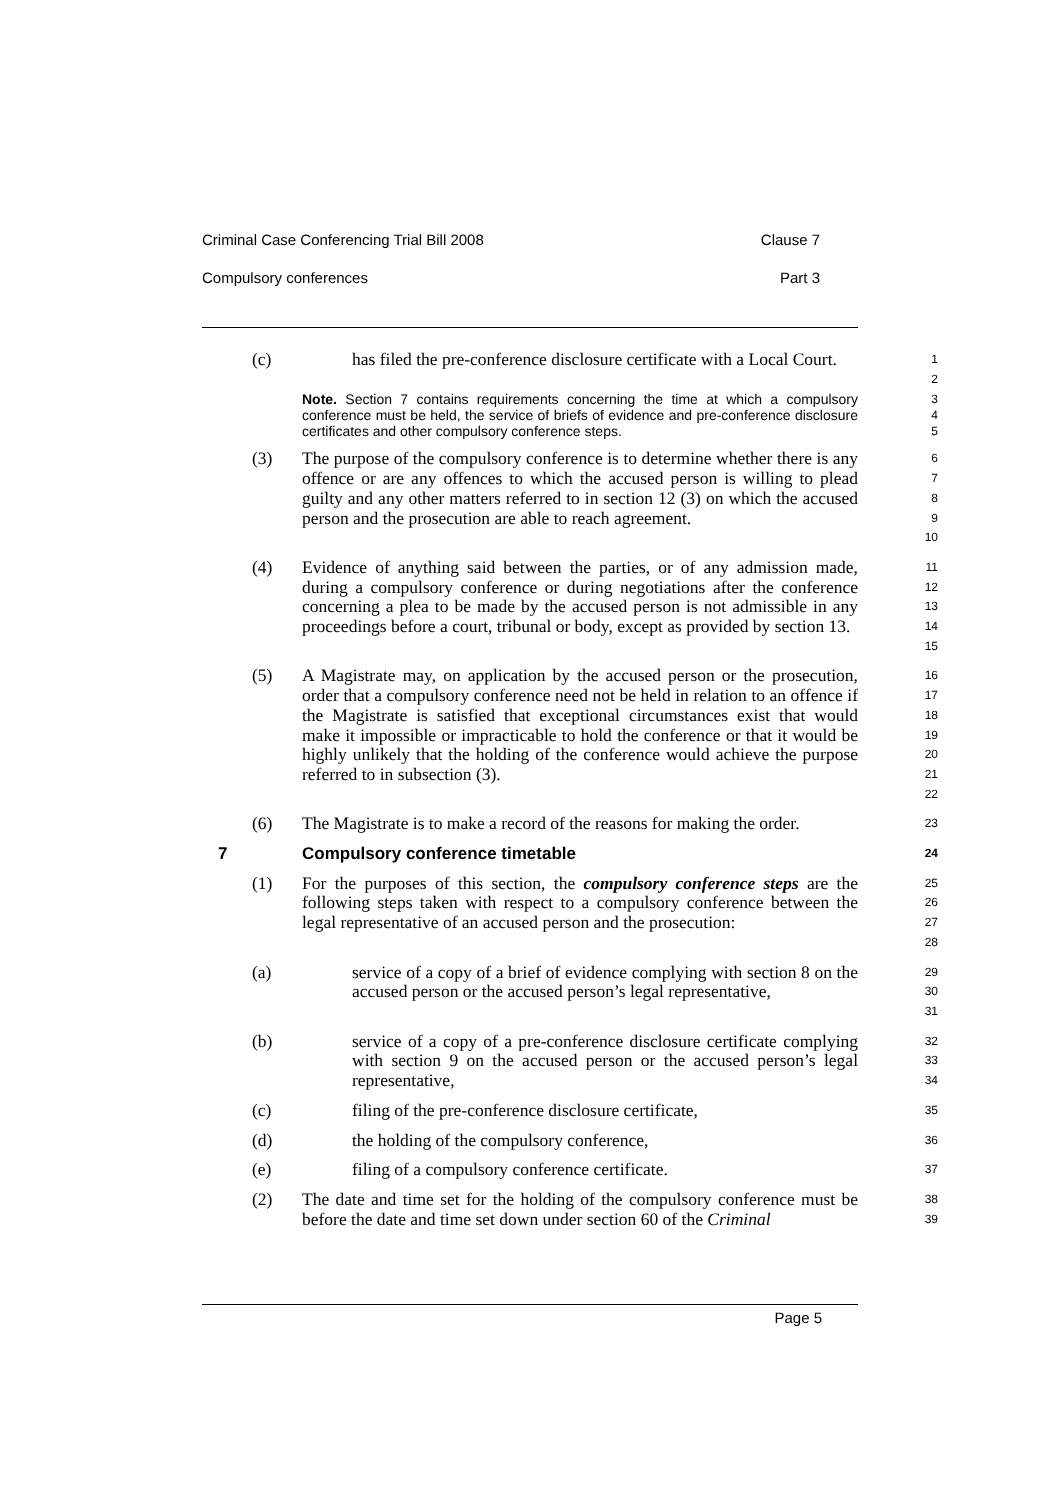Criminal Case Conferencing Trial Bill 2008 Clause 7
Compulsory conferences Part 3
(c) has filed the pre-conference disclosure certificate with a Local Court.
1
2
Note. Section 7 contains requirements concerning the time at which a compulsory conference must be held, the service of briefs of evidence and pre-conference disclosure certificates and other compulsory conference steps.
3
4
5
(3) The purpose of the compulsory conference is to determine whether there is any offence or are any offences to which the accused person is willing to plead guilty and any other matters referred to in section 12 (3) on which the accused person and the prosecution are able to reach agreement.
6
7
8
9
10
(4) Evidence of anything said between the parties, or of any admission made, during a compulsory conference or during negotiations after the conference concerning a plea to be made by the accused person is not admissible in any proceedings before a court, tribunal or body, except as provided by section 13.
11
12
13
14
15
(5) A Magistrate may, on application by the accused person or the prosecution, order that a compulsory conference need not be held in relation to an offence if the Magistrate is satisfied that exceptional circumstances exist that would make it impossible or impracticable to hold the conference or that it would be highly unlikely that the holding of the conference would achieve the purpose referred to in subsection (3).
16
17
18
19
20
21
22
(6) The Magistrate is to make a record of the reasons for making the order.
23
7 Compulsory conference timetable
24
(1) For the purposes of this section, the compulsory conference steps are the following steps taken with respect to a compulsory conference between the legal representative of an accused person and the prosecution:
25
26
27
28
(a) service of a copy of a brief of evidence complying with section 8 on the accused person or the accused person’s legal representative,
29
30
31
(b) service of a copy of a pre-conference disclosure certificate complying with section 9 on the accused person or the accused person’s legal representative,
32
33
34
(c) filing of the pre-conference disclosure certificate,
35
(d) the holding of the compulsory conference,
36
(e) filing of a compulsory conference certificate.
37
(2) The date and time set for the holding of the compulsory conference must be before the date and time set down under section 60 of the Criminal
38
39
Page 5